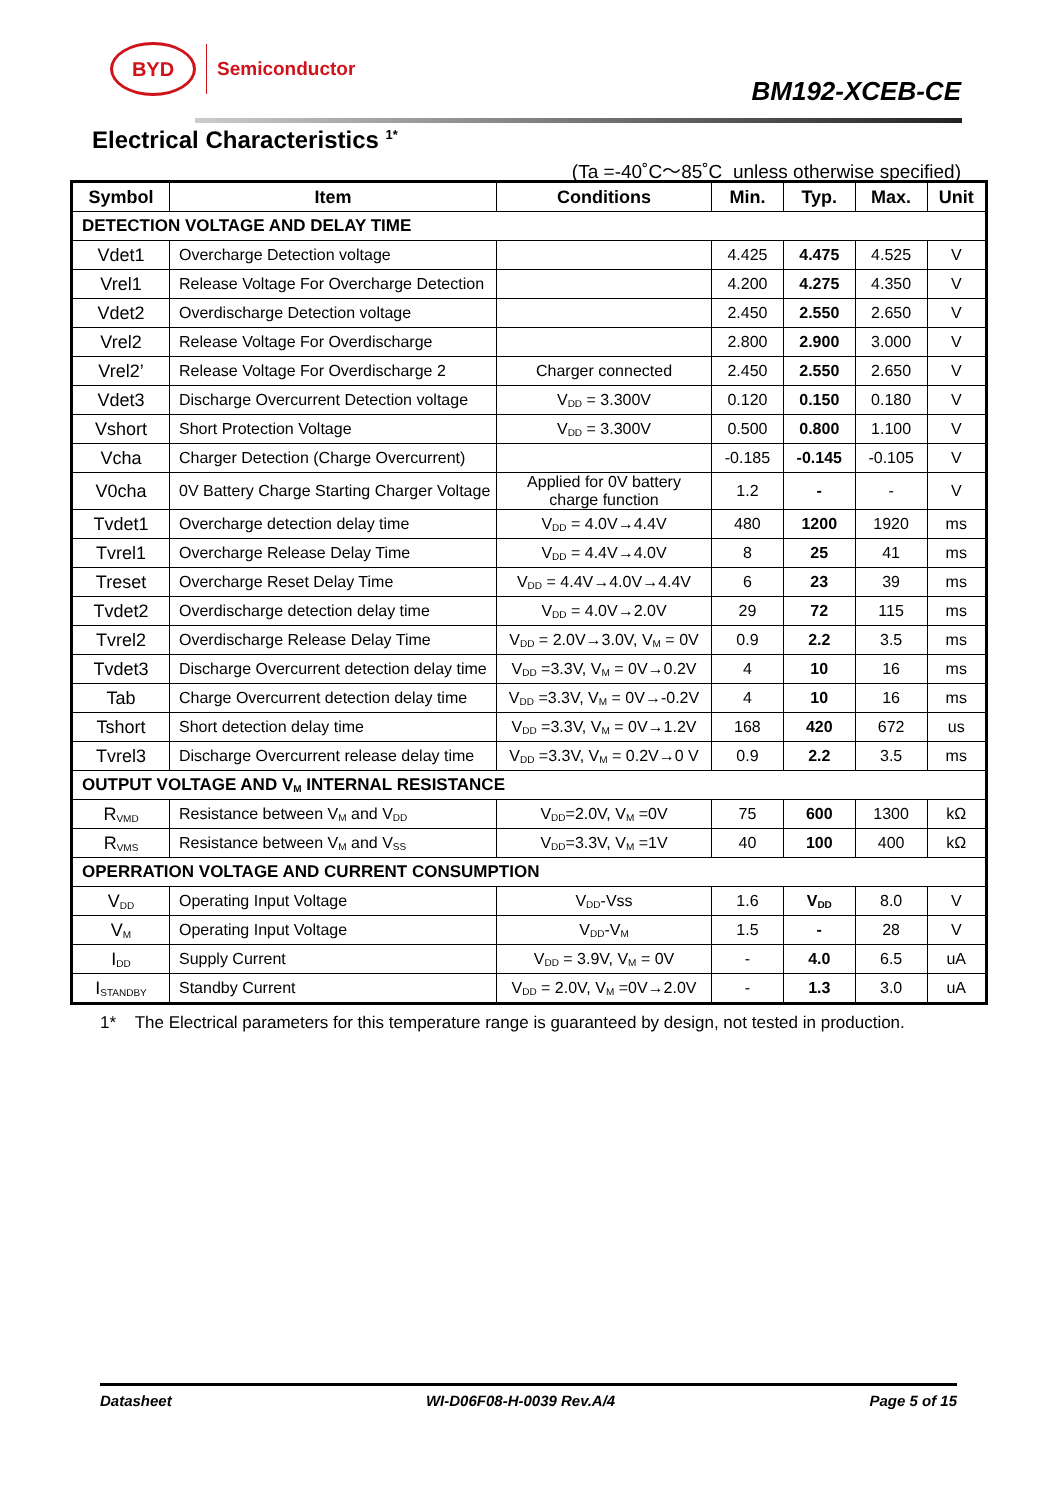BYD
Semiconductor
BM192-XCEB-CE
Electrical Characteristics <sup>1*</sup>
(Ta =-40˚C～85˚C unless otherwise specified)
| Symbol | Item | Conditions | Min. | Typ. | Max. | Unit |
| --- | --- | --- | --- | --- | --- | --- |
| DETECTION VOLTAGE AND DELAY TIME | | | | | | |
| Vdet1 | Overcharge Detection voltage | | 4.425 | 4.475 | 4.525 | V |
| Vrel1 | Release Voltage For Overcharge Detection | | 4.200 | 4.275 | 4.350 | V |
| Vdet2 | Overdischarge Detection voltage | | 2.450 | 2.550 | 2.650 | V |
| Vrel2 | Release Voltage For Overdischarge | | 2.800 | 2.900 | 3.000 | V |
| Vrel2’ | Release Voltage For Overdischarge 2 | Charger connected | 2.450 | 2.550 | 2.650 | V |
| Vdet3 | Discharge Overcurrent Detection voltage | V<sub>DD</sub> = 3.300V | 0.120 | 0.150 | 0.180 | V |
| Vshort | Short Protection Voltage | V<sub>DD</sub> = 3.300V | 0.500 | 0.800 | 1.100 | V |
| Vcha | Charger Detection (Charge Overcurrent) | | -0.185 | -0.145 | -0.105 | V |
| V0cha | 0V Battery Charge Starting Charger Voltage | Applied for 0V battery charge function | 1.2 | - | - | V |
| Tvdet1 | Overcharge detection delay time | V<sub>DD</sub> = 4.0V→4.4V | 480 | 1200 | 1920 | ms |
| Tvrel1 | Overcharge Release Delay Time | V<sub>DD</sub> = 4.4V→4.0V | 8 | 25 | 41 | ms |
| Treset | Overcharge Reset Delay Time | V<sub>DD</sub> = 4.4V→4.0V→4.4V | 6 | 23 | 39 | ms |
| Tvdet2 | Overdischarge detection delay time | V<sub>DD</sub> = 4.0V→2.0V | 29 | 72 | 115 | ms |
| Tvrel2 | Overdischarge Release Delay Time | V<sub>DD</sub> = 2.0V→3.0V, V<sub>M</sub> = 0V | 0.9 | 2.2 | 3.5 | ms |
| Tvdet3 | Discharge Overcurrent detection delay time | V<sub>DD</sub> =3.3V, V<sub>M</sub> = 0V→0.2V | 4 | 10 | 16 | ms |
| Tab | Charge Overcurrent detection delay time | V<sub>DD</sub> =3.3V, V<sub>M</sub> = 0V→-0.2V | 4 | 10 | 16 | ms |
| Tshort | Short detection delay time | V<sub>DD</sub> =3.3V, V<sub>M</sub> = 0V→1.2V | 168 | 420 | 672 | us |
| Tvrel3 | Discharge Overcurrent release delay time | V<sub>DD</sub> =3.3V, V<sub>M</sub> = 0.2V→0 V | 0.9 | 2.2 | 3.5 | ms |
| OUTPUT VOLTAGE AND V<sub>M</sub> INTERNAL RESISTANCE | | | | | | |
| R<sub>VMD</sub> | Resistance between V<sub>M</sub> and V<sub>DD</sub> | V<sub>DD</sub>=2.0V, V<sub>M</sub> =0V | 75 | 600 | 1300 | kΩ |
| R<sub>VMS</sub> | Resistance between V<sub>M</sub> and V<sub>SS</sub> | V<sub>DD</sub>=3.3V, V<sub>M</sub> =1V | 40 | 100 | 400 | kΩ |
| OPERRATION VOLTAGE AND CURRENT CONSUMPTION | | | | | | |
| V<sub>DD</sub> | Operating Input Voltage | V<sub>DD</sub>-Vss | 1.6 | V<sub>DD</sub> | 8.0 | V |
| V<sub>M</sub> | Operating Input Voltage | V<sub>DD</sub>-V<sub>M</sub> | 1.5 | - | 28 | V |
| I<sub>DD</sub> | Supply Current | V<sub>DD</sub> = 3.9V, V<sub>M</sub> = 0V | - | 4.0 | 6.5 | uA |
| I<sub>STANDBY</sub> | Standby Current | V<sub>DD</sub> = 2.0V, V<sub>M</sub> =0V→2.0V | - | 1.3 | 3.0 | uA |
1* The Electrical parameters for this temperature range is guaranteed by design, not tested in production.
Datasheet WI-D06F08-H-0039 Rev.A/4 Page 5 of 15